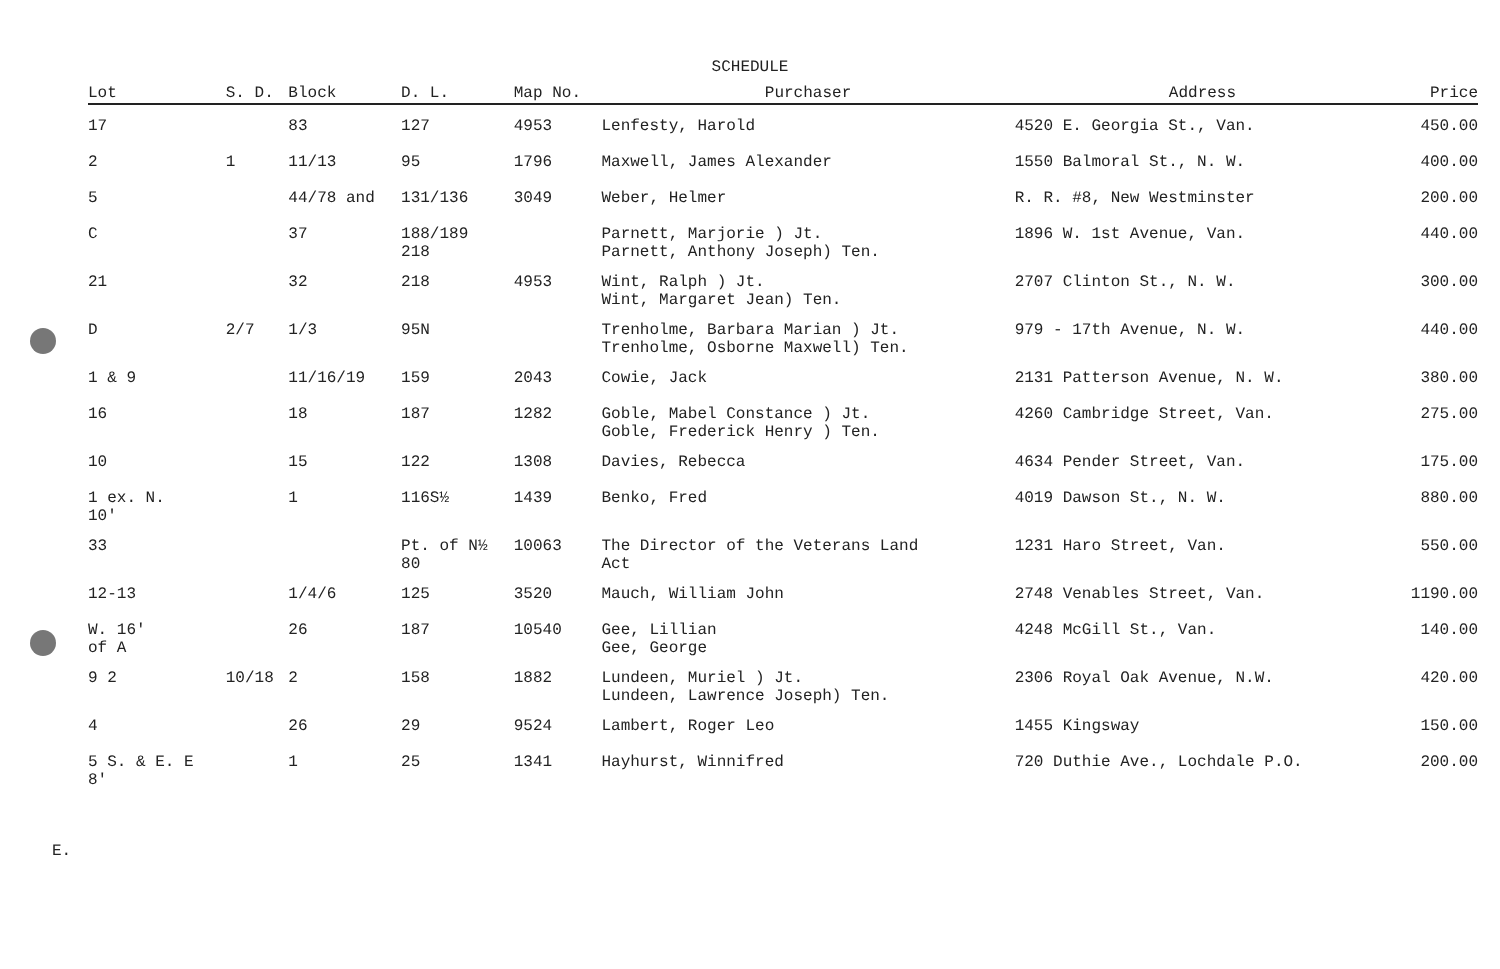SCHEDULE
| Lot | S. D. | Block | D. L. | Map No. | Purchaser | Address | Price |
| --- | --- | --- | --- | --- | --- | --- | --- |
| 17 | | 83 | 127 | 4953 | Lenfesty, Harold | 4520 E. Georgia St., Van. | 450.00 |
| 2 | 1 | 11/13 | 95 | 1796 | Maxwell, James Alexander | 1550 Balmoral St., N. W. | 400.00 |
| 5 | | 44/78 and | 131/136 | 3049 | Weber, Helmer | R. R. #8, New Westminster | 200.00 |
| C | | 37 | 188/189 218 | | Parnett, Marjorie ) Jt. Parnett, Anthony Joseph) Ten. | 1896 W. 1st Avenue, Van. | 440.00 |
| 21 | | 32 | 218 | 4953 | Wint, Ralph ) Jt. Wint, Margaret Jean) Ten. | 2707 Clinton St., N. W. | 300.00 |
| D | 2/7 | 1/3 | 95N | | Trenholme, Barbara Marian ) Jt. Trenholme, Osborne Maxwell) Ten. | 979 - 17th Avenue, N. W. | 440.00 |
| 1 & 9 | | 11/16/19 | 159 | 2043 | Cowie, Jack | 2131 Patterson Avenue, N. W. | 380.00 |
| 16 | | 18 | 187 | 1282 | Goble, Mabel Constance ) Jt. Goble, Frederick Henry ) Ten. | 4260 Cambridge Street, Van. | 275.00 |
| 10 | | 15 | 122 | 1308 | Davies, Rebecca | 4634 Pender Street, Van. | 175.00 |
| 1 ex. N. 10' | | 1 | 116S½ | 1439 | Benko, Fred | 4019 Dawson St., N. W. | 880.00 |
| 33 | | | Pt. of N½ 80 | 10063 | The Director of the Veterans Land Act | 1231 Haro Street, Van. | 550.00 |
| 12-13 | | 1/4/6 | 125 | 3520 | Mauch, William John | 2748 Venables Street, Van. | 1190.00 |
| W. 16' of A | | 26 | 187 | 10540 | Gee, Lillian Gee, George | 4248 McGill St., Van. | 140.00 |
| 9 2 | 10/18 | 2 | 158 | 1882 | Lundeen, Muriel ) Jt. Lundeen, Lawrence Joseph) Ten. | 2306 Royal Oak Avenue, N.W. | 420.00 |
| 4 | | 26 | 29 | 9524 | Lambert, Roger Leo | 1455 Kingsway | 150.00 |
| 5 S. & E. E 8' | | 1 | 25 | 1341 | Hayhurst, Winnifred | 720 Duthie Ave., Lochdale P.O. | 200.00 |
E.